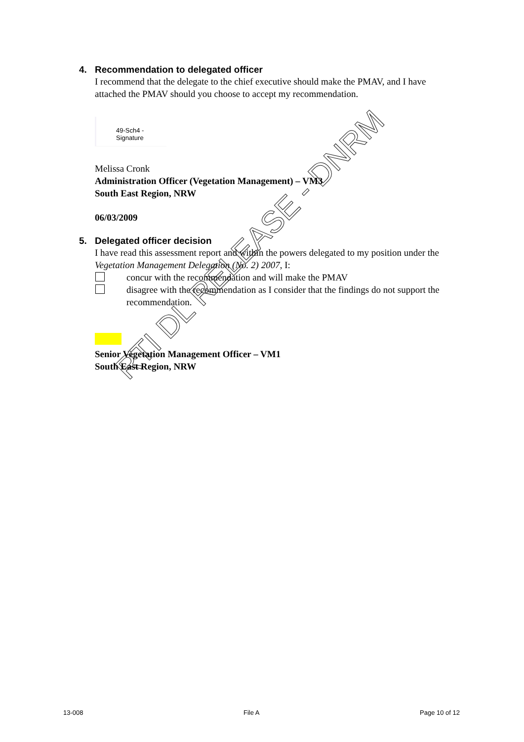4. Recommendation to delegated officer
I recommend that the delegate to the chief executive should make the PMAV, and I have attached the PMAV should you choose to accept my recommendation.
49-Sch4 - Signature
Melissa Cronk
Administration Officer (Vegetation Management) – VM3
South East Region, NRW
06/03/2009
5. Delegated officer decision
I have read this assessment report and within the powers delegated to my position under the Vegetation Management Delegation (No. 2) 2007, I:
concur with the recommendation and will make the PMAV
disagree with the recommendation as I consider that the findings do not support the recommendation.
Senior Vegetation Management Officer – VM1
South East Region, NRW
RTI DL RELEASE - DNRM
13-008 File A Page 10 of 12